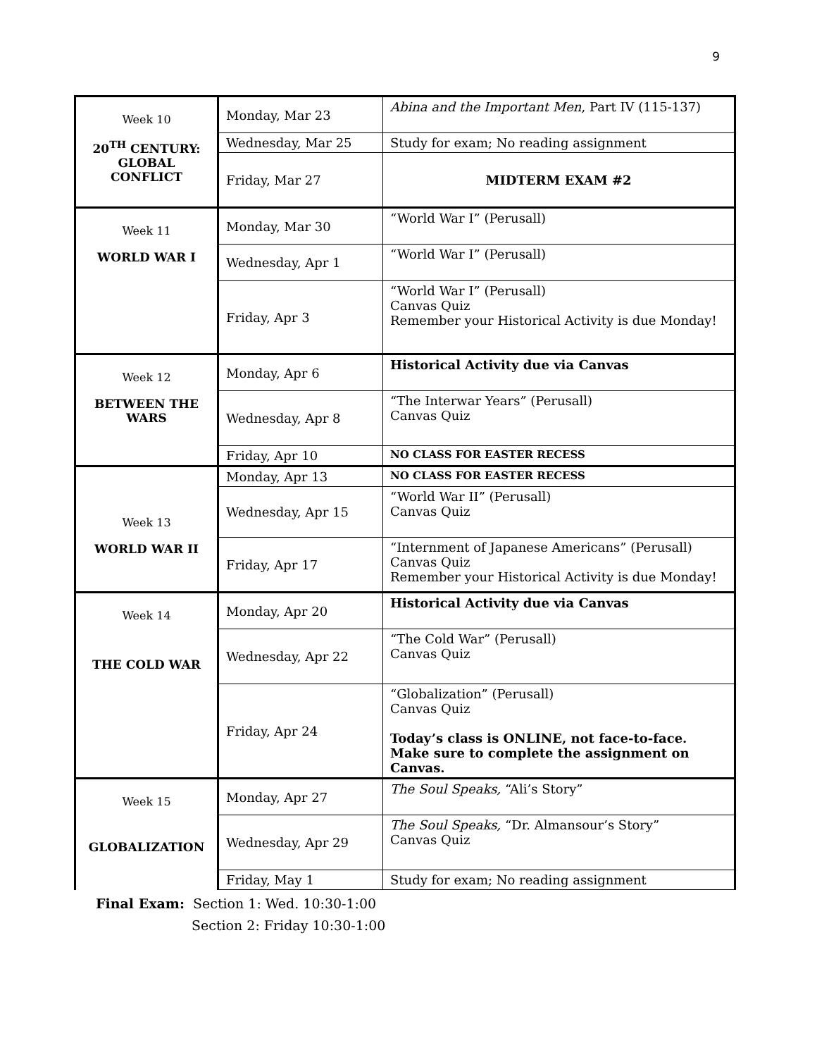9
| Week 10 20<sup>TH</sup> CENTURY: GLOBAL CONFLICT | Monday, Mar 23 | Abina and the Important Men , Part IV (115-137) |
| | Wednesday, Mar 25 | Study for exam; No reading assignment |
| | Friday, Mar 27 | MIDTERM EXAM #2 |
| Week 11 WORLD WAR I | Monday, Mar 30 | “World War I” (Perusall) |
| | Wednesday, Apr 1 | “World War I” (Perusall) |
| | Friday, Apr 3 | “World War I” (Perusall) Canvas Quiz Remember your Historical Activity is due Monday! |
| Week 12 BETWEEN THE WARS | Monday, Apr 6 | Historical Activity due via Canvas |
| | Wednesday, Apr 8 | “The Interwar Years” (Perusall) Canvas Quiz |
| | Friday, Apr 10 | NO CLASS FOR EASTER RECESS |
| Week 13 WORLD WAR II | Monday, Apr 13 | NO CLASS FOR EASTER RECESS |
| | Wednesday, Apr 15 | “World War II” (Perusall) Canvas Quiz |
| | Friday, Apr 17 | “Internment of Japanese Americans” (Perusall) Canvas Quiz Remember your Historical Activity is due Monday! |
| Week 14 THE COLD WAR | Monday, Apr 20 | Historical Activity due via Canvas |
| | Wednesday, Apr 22 | “The Cold War” (Perusall) Canvas Quiz |
| | Friday, Apr 24 | “Globalization” (Perusall) Canvas Quiz Today’s class is ONLINE, not face-to-face. Make sure to complete the assignment on Canvas. |
| Week 15 GLOBALIZATION | Monday, Apr 27 | The Soul Speaks, “Ali’s Story” |
| | Wednesday, Apr 29 | The Soul Speaks, “Dr. Almansour’s Story” Canvas Quiz |
| | Friday, May 1 | Study for exam; No reading assignment |
Final Exam: Section 1: Wed. 10:30-1:00
Section 2: Friday 10:30-1:00